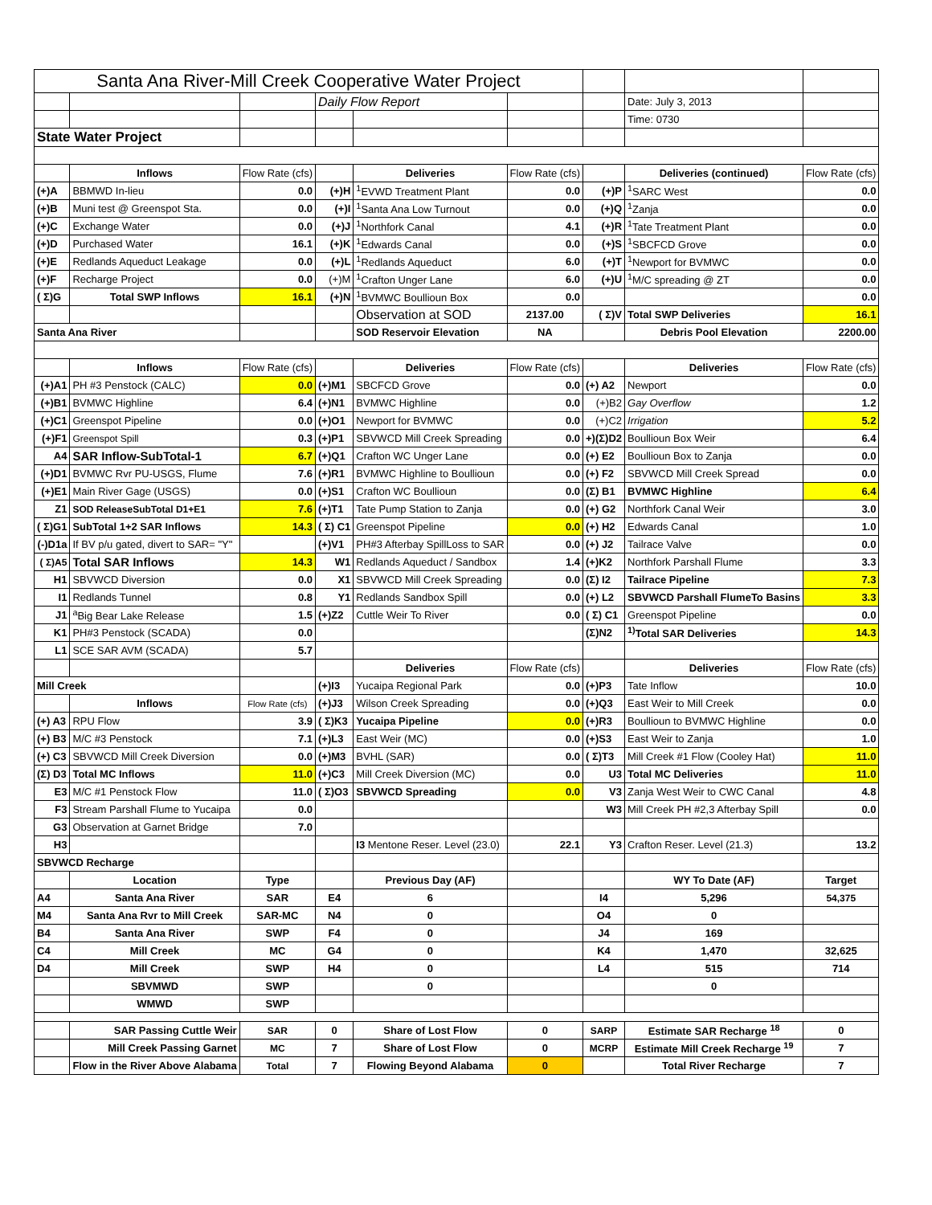| Santa Ana River-Mill Creek Cooperative Water Project | | | | | | | | |
| | | | Daily Flow Report | | | | Date: July 3, 2013 | |
| | | | | | | | Time: 0730 | |
| State Water Project | | | | | | | | |
| | Inflows | Flow Rate (cfs) | | Deliveries | Flow Rate (cfs) | | Deliveries (continued) | Flow Rate (cfs) |
| (+)A | BBMWD In-lieu | 0.0 | (+)H | <sup>1</sup> EVWD Treatment Plant | 0.0 | (+)P | <sup>1</sup> SARC West | 0.0 |
| (+)B | Muni test @ Greenspot Sta. | 0.0 | (+)I | <sup>1</sup> Santa Ana Low Turnout | 0.0 | (+)Q | <sup>1</sup> Zanja | 0.0 |
| (+)C | Exchange Water | 0.0 | (+)J | <sup>1</sup> Northfork Canal | 4.1 | (+)R | <sup>1</sup> Tate Treatment Plant | 0.0 |
| (+)D | Purchased Water | 16.1 | (+)K | <sup>1</sup> Edwards Canal | 0.0 | (+)S | <sup>1</sup> SBCFCD Grove | 0.0 |
| (+)E | Redlands Aqueduct Leakage | 0.0 | (+)L | <sup>1</sup> Redlands Aqueduct | 6.0 | (+)T | <sup>1</sup> Newport for BVMWC | 0.0 |
| (+)F | Recharge Project | 0.0 | (+)M | <sup>1</sup> Crafton Unger Lane | 6.0 | (+)U | <sup>1</sup> M/C spreading @ ZT | 0.0 |
| ( Σ)G | Total SWP Inflows | 16.1 | (+)N | <sup>1</sup> BVMWC Boullioun Box | 0.0 | | | 0.0 |
| | | | | Observation at SOD | 2137.00 | ( Σ)V | Total SWP Deliveries | 16.1 |
| Santa Ana River | | | | SOD Reservoir Elevation | NA | | Debris Pool Elevation | 2200.00 |
| | Inflows | Flow Rate (cfs) | | Deliveries | Flow Rate (cfs) | | Deliveries | Flow Rate (cfs) |
| (+)A1 | PH #3 Penstock (CALC) | 0.0 | (+)M1 | SBCFCD Grove | 0.0 | (+) A2 | Newport | 0.0 |
| (+)B1 | BVMWC Highline | 6.4 | (+)N1 | BVMWC Highline | 0.0 | (+)B2 | Gay Overflow | 1.2 |
| (+)C1 | Greenspot Pipeline | 0.0 | (+)O1 | Newport for BVMWC | 0.0 | (+)C2 | Irrigation | 5.2 |
| (+)F1 | Greenspot Spill | 0.3 | (+)P1 | SBVWCD Mill Creek Spreading | 0.0 | +)(Σ)D2 | Boullioun Box Weir | 6.4 |
| A4 | SAR Inflow-SubTotal-1 | 6.7 | (+)Q1 | Crafton WC Unger Lane | 0.0 | (+) E2 | Boullioun Box to Zanja | 0.0 |
| (+)D1 | BVMWC Rvr PU-USGS, Flume | 7.6 | (+)R1 | BVMWC Highline to Boullioun | 0.0 | (+) F2 | SBVWCD Mill Creek Spread | 0.0 |
| (+)E1 | Main River Gage (USGS) | 0.0 | (+)S1 | Crafton WC Boullioun | 0.0 | (Σ) B1 | BVMWC Highline | 6.4 |
| Z1 | SOD ReleaseSubTotal D1+E1 | 7.6 | (+)T1 | Tate Pump Station to Zanja | 0.0 | (+) G2 | Northfork Canal Weir | 3.0 |
| ( Σ)G1 | SubTotal 1+2 SAR Inflows | 14.3 | ( Σ) C1 | Greenspot Pipeline | 0.0 | (+) H2 | Edwards Canal | 1.0 |
| (-)D1a | If BV p/u gated, divert to SAR= "Y" | | (+)V1 | PH#3 Afterbay SpillLoss to SAR | 0.0 | (+) J2 | Tailrace Valve | 0.0 |
| ( Σ)A5 | Total SAR Inflows | 14.3 | W1 | Redlands Aqueduct / Sandbox | 1.4 | (+)K2 | Northfork Parshall Flume | 3.3 |
| H1 | SBVWCD Diversion | 0.0 | X1 | SBVWCD Mill Creek Spreading | 0.0 | (Σ) I2 | Tailrace Pipeline | 7.3 |
| I1 | Redlands Tunnel | 0.8 | Y1 | Redlands Sandbox Spill | 0.0 | (+) L2 | SBVWCD Parshall FlumeTo Basins | 3.3 |
| J1 | <sup>a</sup> Big Bear Lake Release | 1.5 | (+)Z2 | Cuttle Weir To River | 0.0 | ( Σ) C1 | Greenspot Pipeline | 0.0 |
| K1 | PH#3 Penstock (SCADA) | 0.0 | | | | (Σ)N2 | <sup>1)</sup> Total SAR Deliveries | 14.3 |
| L1 | SCE SAR AVM (SCADA) | 5.7 | | | | | | |
| | | | | Deliveries | Flow Rate (cfs) | | Deliveries | Flow Rate (cfs) |
| Mill Creek | | | (+)I3 | Yucaipa Regional Park | 0.0 | (+)P3 | Tate Inflow | 10.0 |
| | Inflows | Flow Rate (cfs) | (+)J3 | Wilson Creek Spreading | 0.0 | (+)Q3 | East Weir to Mill Creek | 0.0 |
| (+) A3 | RPU Flow | 3.9 | ( Σ)K3 | Yucaipa Pipeline | 0.0 | (+)R3 | Boullioun to BVMWC Highline | 0.0 |
| (+) B3 | M/C #3 Penstock | 7.1 | (+)L3 | East Weir (MC) | 0.0 | (+)S3 | East Weir to Zanja | 1.0 |
| (+) C3 | SBVWCD Mill Creek Diversion | 0.0 | (+)M3 | BVHL (SAR) | 0.0 | ( Σ)T3 | Mill Creek #1 Flow (Cooley Hat) | 11.0 |
| (Σ) D3 | Total MC Inflows | 11.0 | (+)C3 | Mill Creek Diversion (MC) | 0.0 | U3 | Total MC Deliveries | 11.0 |
| E3 | M/C #1 Penstock Flow | 11.0 | ( Σ)O3 | SBVWCD Spreading | 0.0 | V3 | Zanja West Weir to CWC Canal | 4.8 |
| F3 | Stream Parshall Flume to Yucaipa | 0.0 | | | | W3 | Mill Creek PH #2,3 Afterbay Spill | 0.0 |
| G3 | Observation at Garnet Bridge | 7.0 | | | | | | |
| H3 | | | | I3 Mentone Reser. Level (23.0) | 22.1 | Y3 | Crafton Reser. Level (21.3) | 13.2 |
| SBVWCD Recharge | | | | | | | | |
| | Location | Type | | Previous Day (AF) | | | WY To Date (AF) | Target |
| A4 | Santa Ana River | SAR | E4 | 6 | | I4 | 5,296 | 54,375 |
| M4 | Santa Ana Rvr to Mill Creek | SAR-MC | N4 | 0 | | O4 | 0 | |
| B4 | Santa Ana River | SWP | F4 | 0 | | J4 | 169 | |
| C4 | Mill Creek | MC | G4 | 0 | | K4 | 1,470 | 32,625 |
| D4 | Mill Creek | SWP | H4 | 0 | | L4 | 515 | 714 |
| | SBVMWD | SWP | | 0 | | | 0 | |
| | WMWD | SWP | | | | | | |
| | SAR Passing Cuttle Weir | SAR | 0 | Share of Lost Flow | 0 | SARP | Estimate SAR Recharge <sup>18</sup> | 0 |
| | Mill Creek Passing Garnet | MC | 7 | Share of Lost Flow | 0 | MCRP | Estimate Mill Creek Recharge <sup>19</sup> | 7 |
| | Flow in the River Above Alabama | Total | 7 | Flowing Beyond Alabama | 0 | | Total River Recharge | 7 |